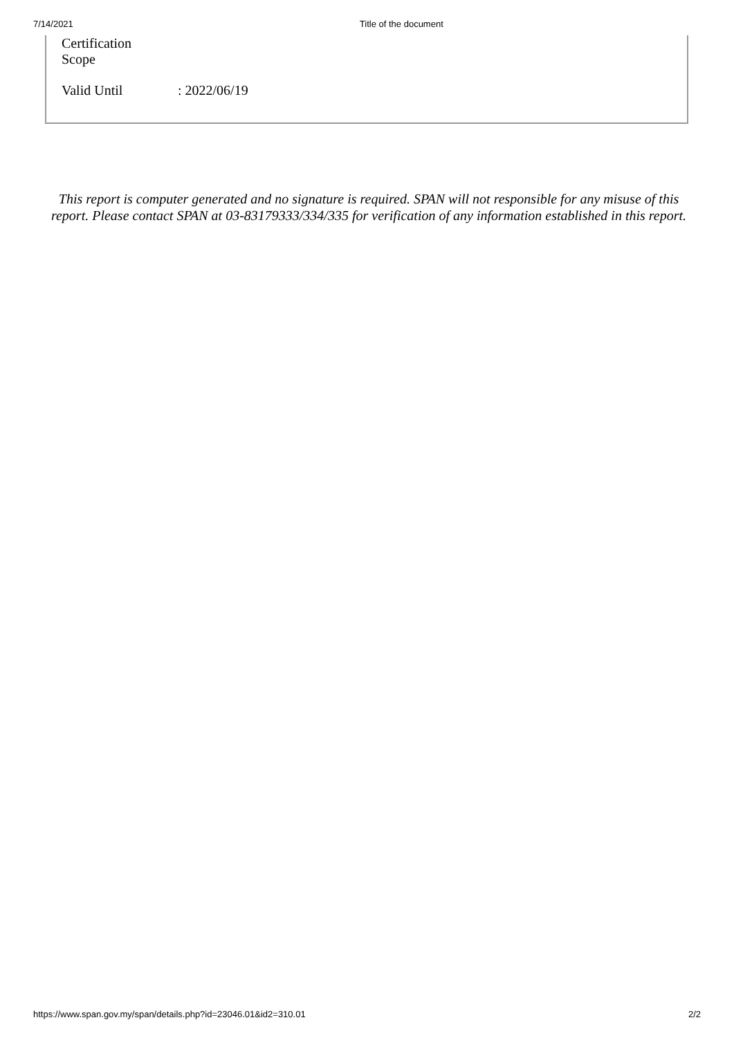7/14/2021 Title of the document
| Certification Scope | |
| Valid Until | : 2022/06/19 |
This report is computer generated and no signature is required. SPAN will not responsible for any misuse of this report. Please contact SPAN at 03-83179333/334/335 for verification of any information established in this report.
https://www.span.gov.my/span/details.php?id=23046.01&id2=310.01 2/2